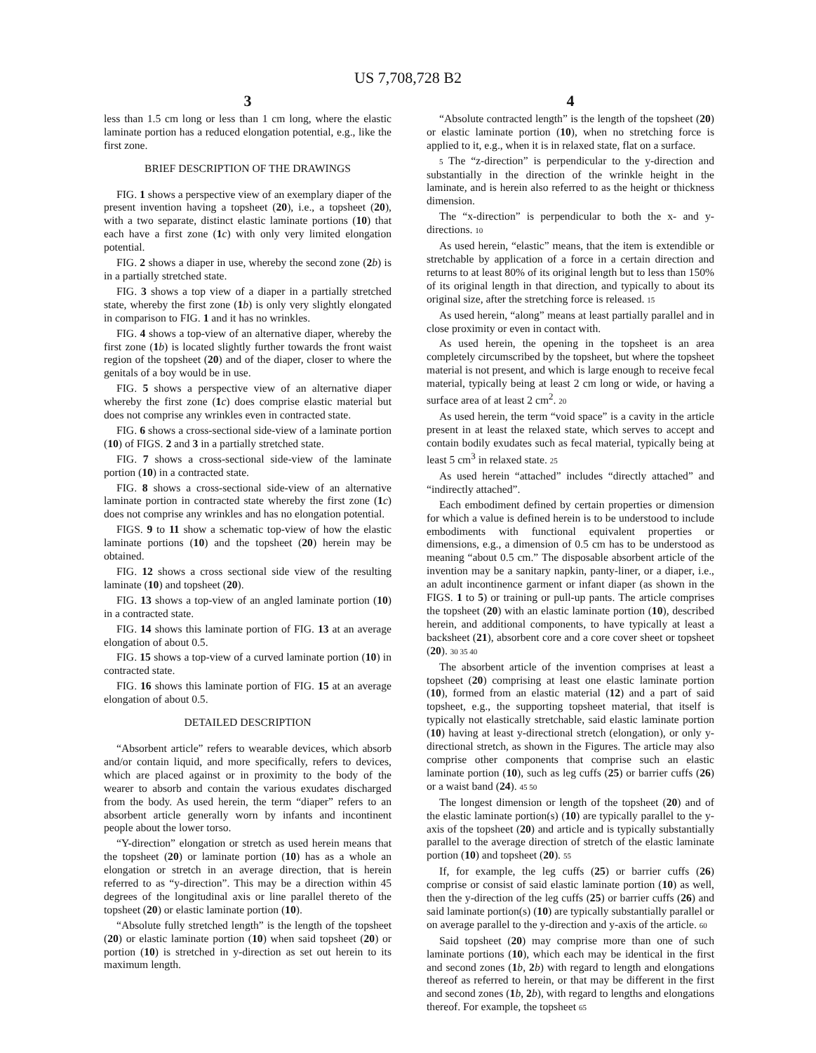US 7,708,728 B2
3
less than 1.5 cm long or less than 1 cm long, where the elastic laminate portion has a reduced elongation potential, e.g., like the first zone.
BRIEF DESCRIPTION OF THE DRAWINGS
FIG. 1 shows a perspective view of an exemplary diaper of the present invention having a topsheet (20), i.e., a topsheet (20), with a two separate, distinct elastic laminate portions (10) that each have a first zone (1 c) with only very limited elongation potential.
FIG. 2 shows a diaper in use, whereby the second zone (2 b) is in a partially stretched state.
FIG. 3 shows a top view of a diaper in a partially stretched state, whereby the first zone (1 b) is only very slightly elongated in comparison to FIG. 1 and it has no wrinkles.
FIG. 4 shows a top-view of an alternative diaper, whereby the first zone (1 b) is located slightly further towards the front waist region of the topsheet (20) and of the diaper, closer to where the genitals of a boy would be in use.
FIG. 5 shows a perspective view of an alternative diaper whereby the first zone (1 c) does comprise elastic material but does not comprise any wrinkles even in contracted state.
FIG. 6 shows a cross-sectional side-view of a laminate portion (10) of FIGS. 2 and 3 in a partially stretched state.
FIG. 7 shows a cross-sectional side-view of the laminate portion (10) in a contracted state.
FIG. 8 shows a cross-sectional side-view of an alternative laminate portion in contracted state whereby the first zone (1 c) does not comprise any wrinkles and has no elongation potential.
FIGS. 9 to 11 show a schematic top-view of how the elastic laminate portions (10) and the topsheet (20) herein may be obtained.
FIG. 12 shows a cross sectional side view of the resulting laminate (10) and topsheet (20).
FIG. 13 shows a top-view of an angled laminate portion (10) in a contracted state.
FIG. 14 shows this laminate portion of FIG. 13 at an average elongation of about 0.5.
FIG. 15 shows a top-view of a curved laminate portion (10) in contracted state.
FIG. 16 shows this laminate portion of FIG. 15 at an average elongation of about 0.5.
DETAILED DESCRIPTION
“Absorbent article” refers to wearable devices, which absorb and/or contain liquid, and more specifically, refers to devices, which are placed against or in proximity to the body of the wearer to absorb and contain the various exudates discharged from the body. As used herein, the term “diaper” refers to an absorbent article generally worn by infants and incontinent people about the lower torso.
“Y-direction” elongation or stretch as used herein means that the topsheet (20) or laminate portion (10) has as a whole an elongation or stretch in an average direction, that is herein referred to as “y-direction”. This may be a direction within 45 degrees of the longitudinal axis or line parallel thereto of the topsheet (20) or elastic laminate portion (10).
“Absolute fully stretched length” is the length of the topsheet (20) or elastic laminate portion (10) when said topsheet (20) or portion (10) is stretched in y-direction as set out herein to its maximum length.
4
“Absolute contracted length” is the length of the topsheet (20) or elastic laminate portion (10), when no stretching force is applied to it, e.g., when it is in relaxed state, flat on a surface.
5 The “z-direction” is perpendicular to the y-direction and substantially in the direction of the wrinkle height in the laminate, and is herein also referred to as the height or thickness dimension.
The “x-direction” is perpendicular to both the x- and y-directions. 10
As used herein, “elastic” means, that the item is extendible or stretchable by application of a force in a certain direction and returns to at least 80% of its original length but to less than 150% of its original length in that direction, and typically to about its original size, after the stretching force is released. 15
As used herein, “along” means at least partially parallel and in close proximity or even in contact with.
As used herein, the opening in the topsheet is an area completely circumscribed by the topsheet, but where the topsheet material is not present, and which is large enough to receive fecal material, typically being at least 2 cm long or wide, or having a surface area of at least 2 cm<sup>2</sup>. 20
As used herein, the term “void space” is a cavity in the article present in at least the relaxed state, which serves to accept and contain bodily exudates such as fecal material, typically being at least 5 cm<sup>3</sup> in relaxed state. 25
As used herein “attached” includes “directly attached” and “indirectly attached”.
Each embodiment defined by certain properties or dimension for which a value is defined herein is to be understood to include embodiments with functional equivalent properties or dimensions, e.g., a dimension of 0.5 cm has to be understood as meaning “about 0.5 cm.” The disposable absorbent article of the invention may be a sanitary napkin, panty-liner, or a diaper, i.e., an adult incontinence garment or infant diaper (as shown in the FIGS. 1 to 5) or training or pull-up pants. The article comprises the topsheet (20) with an elastic laminate portion (10), described herein, and additional components, to have typically at least a backsheet (21), absorbent core and a core cover sheet or topsheet (20). 30 35 40
The absorbent article of the invention comprises at least a topsheet (20) comprising at least one elastic laminate portion (10), formed from an elastic material (12) and a part of said topsheet, e.g., the supporting topsheet material, that itself is typically not elastically stretchable, said elastic laminate portion (10) having at least y-directional stretch (elongation), or only y-directional stretch, as shown in the Figures. The article may also comprise other components that comprise such an elastic laminate portion (10), such as leg cuffs (25) or barrier cuffs (26) or a waist band (24). 45 50
The longest dimension or length of the topsheet (20) and of the elastic laminate portion(s) (10) are typically parallel to the y-axis of the topsheet (20) and article and is typically substantially parallel to the average direction of stretch of the elastic laminate portion (10) and topsheet (20). 55
If, for example, the leg cuffs (25) or barrier cuffs (26) comprise or consist of said elastic laminate portion (10) as well, then the y-direction of the leg cuffs (25) or barrier cuffs (26) and said laminate portion(s) (10) are typically substantially parallel or on average parallel to the y-direction and y-axis of the article. 60
Said topsheet (20) may comprise more than one of such laminate portions (10), which each may be identical in the first and second zones (1 b, 2 b) with regard to length and elongations thereof as referred to herein, or that may be different in the first and second zones (1 b, 2 b), with regard to lengths and elongations thereof. For example, the topsheet 65